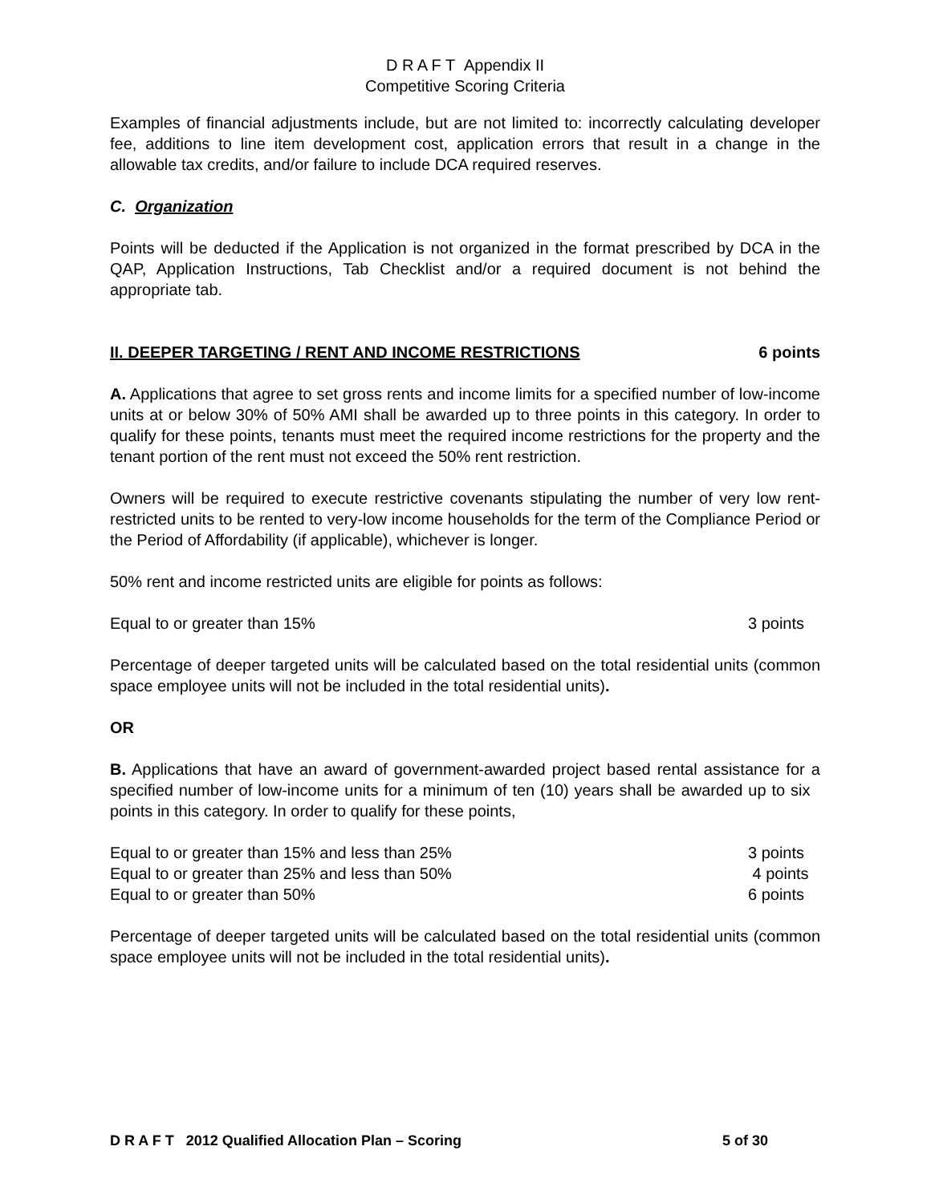D R A F T Appendix II
Competitive Scoring Criteria
Examples of financial adjustments include, but are not limited to: incorrectly calculating developer fee, additions to line item development cost, application errors that result in a change in the allowable tax credits, and/or failure to include DCA required reserves.
C. Organization
Points will be deducted if the Application is not organized in the format prescribed by DCA in the QAP, Application Instructions, Tab Checklist and/or a required document is not behind the appropriate tab.
II. DEEPER TARGETING / RENT AND INCOME RESTRICTIONS 6 points
A. Applications that agree to set gross rents and income limits for a specified number of low-income units at or below 30% of 50% AMI shall be awarded up to three points in this category. In order to qualify for these points, tenants must meet the required income restrictions for the property and the tenant portion of the rent must not exceed the 50% rent restriction.
Owners will be required to execute restrictive covenants stipulating the number of very low rent-restricted units to be rented to very-low income households for the term of the Compliance Period or the Period of Affordability (if applicable), whichever is longer.
50% rent and income restricted units are eligible for points as follows:
Equal to or greater than 15% 3 points
Percentage of deeper targeted units will be calculated based on the total residential units (common space employee units will not be included in the total residential units).
OR
B. Applications that have an award of government-awarded project based rental assistance for a specified number of low-income units for a minimum of ten (10) years shall be awarded up to six points in this category. In order to qualify for these points,
Equal to or greater than 15% and less than 25% 3 points
Equal to or greater than 25% and less than 50% 4 points
Equal to or greater than 50% 6 points
Percentage of deeper targeted units will be calculated based on the total residential units (common space employee units will not be included in the total residential units).
D R A F T 2012 Qualified Allocation Plan – Scoring 5 of 30